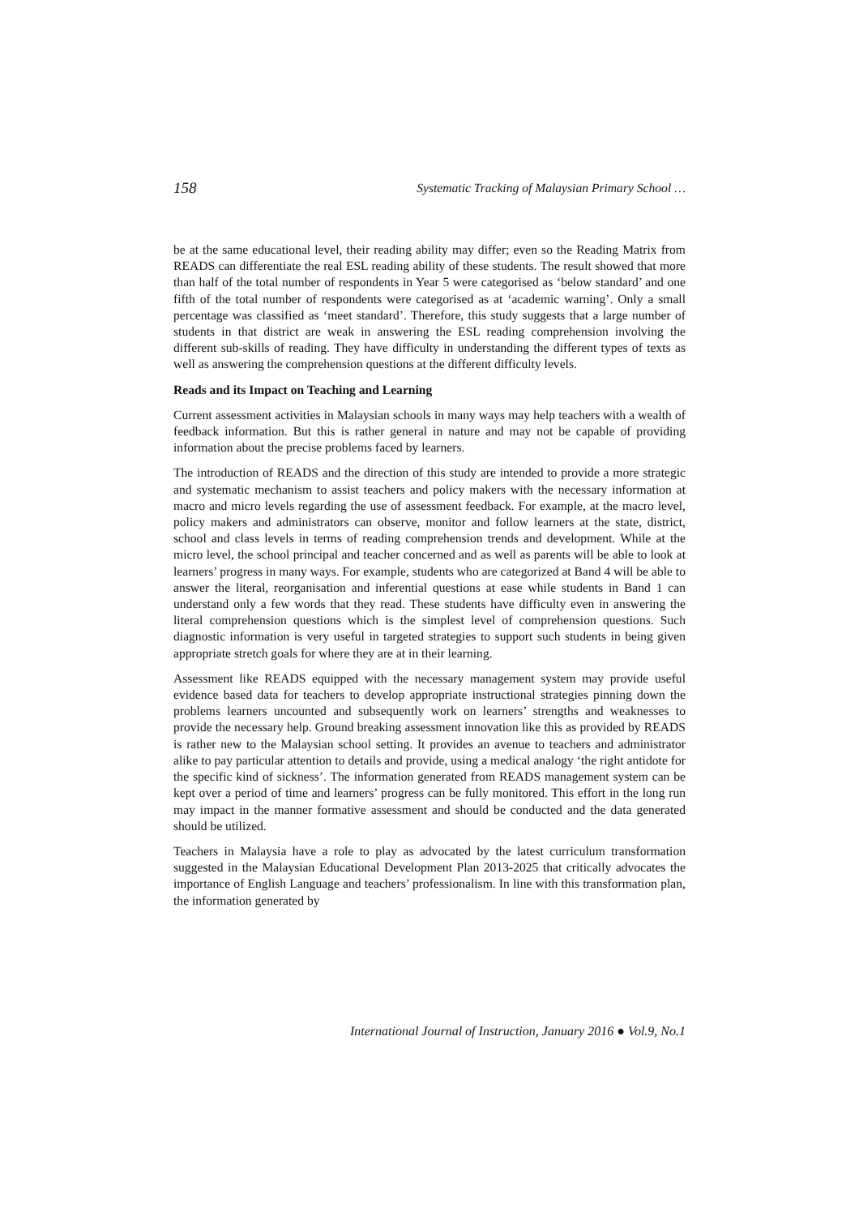158 Systematic Tracking of Malaysian Primary School …
be at the same educational level, their reading ability may differ; even so the Reading Matrix from READS can differentiate the real ESL reading ability of these students. The result showed that more than half of the total number of respondents in Year 5 were categorised as ‘below standard’ and one fifth of the total number of respondents were categorised as at ‘academic warning’. Only a small percentage was classified as ‘meet standard’. Therefore, this study suggests that a large number of students in that district are weak in answering the ESL reading comprehension involving the different sub-skills of reading. They have difficulty in understanding the different types of texts as well as answering the comprehension questions at the different difficulty levels.
Reads and its Impact on Teaching and Learning
Current assessment activities in Malaysian schools in many ways may help teachers with a wealth of feedback information. But this is rather general in nature and may not be capable of providing information about the precise problems faced by learners.
The introduction of READS and the direction of this study are intended to provide a more strategic and systematic mechanism to assist teachers and policy makers with the necessary information at macro and micro levels regarding the use of assessment feedback. For example, at the macro level, policy makers and administrators can observe, monitor and follow learners at the state, district, school and class levels in terms of reading comprehension trends and development. While at the micro level, the school principal and teacher concerned and as well as parents will be able to look at learners’ progress in many ways. For example, students who are categorized at Band 4 will be able to answer the literal, reorganisation and inferential questions at ease while students in Band 1 can understand only a few words that they read. These students have difficulty even in answering the literal comprehension questions which is the simplest level of comprehension questions. Such diagnostic information is very useful in targeted strategies to support such students in being given appropriate stretch goals for where they are at in their learning.
Assessment like READS equipped with the necessary management system may provide useful evidence based data for teachers to develop appropriate instructional strategies pinning down the problems learners uncounted and subsequently work on learners’ strengths and weaknesses to provide the necessary help. Ground breaking assessment innovation like this as provided by READS is rather new to the Malaysian school setting. It provides an avenue to teachers and administrator alike to pay particular attention to details and provide, using a medical analogy ‘the right antidote for the specific kind of sickness’. The information generated from READS management system can be kept over a period of time and learners’ progress can be fully monitored. This effort in the long run may impact in the manner formative assessment and should be conducted and the data generated should be utilized.
Teachers in Malaysia have a role to play as advocated by the latest curriculum transformation suggested in the Malaysian Educational Development Plan 2013-2025 that critically advocates the importance of English Language and teachers’ professionalism. In line with this transformation plan, the information generated by
International Journal of Instruction, January 2016 ● Vol.9, No.1